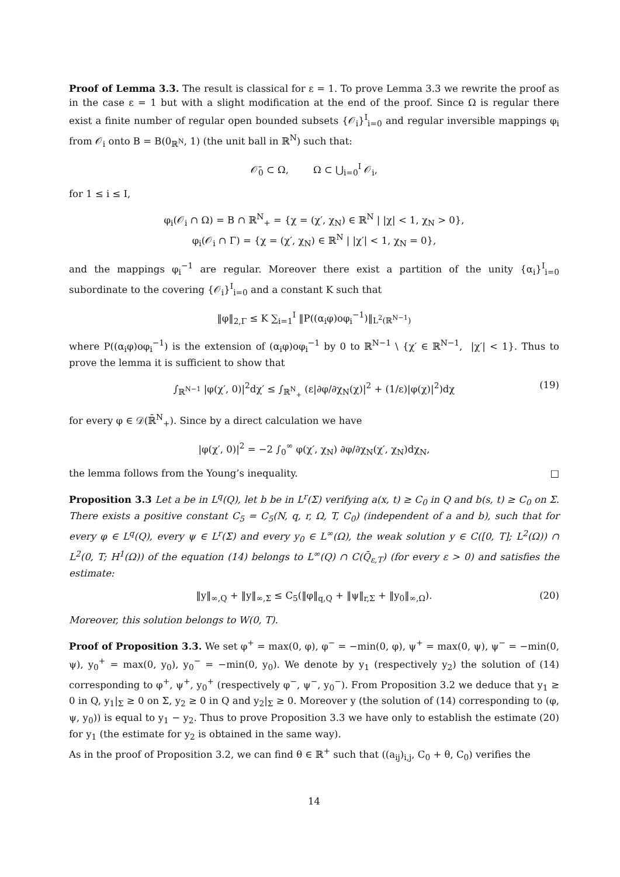Proof of Lemma 3.3. The result is classical for ε = 1. To prove Lemma 3.3 we rewrite the proof as in the case ε = 1 but with a slight modification at the end of the proof. Since Ω is regular there exist a finite number of regular open bounded subsets {𝒪<sub>i</sub>}<sup>I</sup><sub>i=0</sub> and regular inversible mappings φ<sub>i</sub> from 𝒪<sub>i</sub> onto B = B(0<sub>ℝ<sup>N</sup></sub>, 1) (the unit ball in ℝ<sup>N</sup>) such that:
𝒪̄<sub>0</sub> ⊂ Ω, Ω ⊂ ⋃<sub>i=0</sub><sup>I</sup> 𝒪<sub>i</sub>,
for 1 ≤ i ≤ I,
φ<sub>i</sub>(𝒪<sub>i</sub> ∩ Ω) = B ∩ ℝ<sup>N</sup><sub>+</sub> = {χ = (χ′, χ<sub>N</sub>) ∈ ℝ<sup>N</sup> | |χ| < 1, χ<sub>N</sub> > 0},
φ<sub>i</sub>(𝒪<sub>i</sub> ∩ Γ) = {χ = (χ′, χ<sub>N</sub>) ∈ ℝ<sup>N</sup> | |χ′| < 1, χ<sub>N</sub> = 0},
and the mappings φ<sub>i</sub><sup>−1</sup> are regular. Moreover there exist a partition of the unity {α<sub>i</sub>}<sup>I</sup><sub>i=0</sub> subordinate to the covering {𝒪<sub>i</sub>}<sup>I</sup><sub>i=0</sub> and a constant K such that
‖φ‖<sub>2,Γ</sub> ≤ K ∑<sub>i=1</sub><sup>I</sup> ‖P((α<sub>i</sub>φ)oφ<sub>i</sub><sup>−1</sup>)‖<sub>L<sup>2</sup>(ℝ<sup>N−1</sup>)</sub>
where P((α<sub>i</sub>φ)oφ<sub>i</sub><sup>−1</sup>) is the extension of (α<sub>i</sub>φ)oφ<sub>i</sub><sup>−1</sup> by 0 to ℝ<sup>N−1</sup> \ {χ′ ∈ ℝ<sup>N−1</sup>, |χ′| < 1}. Thus to prove the lemma it is sufficient to show that
∫<sub>ℝ<sup>N−1</sup></sub> |φ(χ′, 0)|<sup>2</sup>dχ′ ≤ ∫<sub>ℝ<sup>N</sup><sub>+</sub></sub> (ε|∂φ/∂χ<sub>N</sub>(χ)|<sup>2</sup> + (1/ε)|φ(χ)|<sup>2</sup>)dχ (19)
for every φ ∈ 𝒟(ℝ̄<sup>N</sup><sub>+</sub>). Since by a direct calculation we have
|φ(χ′, 0)|<sup>2</sup> = −2 ∫<sub>0</sub><sup>∞</sup> φ(χ′, χ<sub>N</sub>) ∂φ/∂χ<sub>N</sub>(χ′, χ<sub>N</sub>)dχ<sub>N</sub>,
the lemma follows from the Young’s inequality. □
Proposition 3.3 Let a be in L<sup>q</sup>(Q), let b be in L<sup>r</sup>(Σ) verifying a(x, t) ≥ C<sub>0</sub> in Q and b(s, t) ≥ C<sub>0</sub> on Σ. There exists a positive constant C<sub>5</sub> = C<sub>5</sub>(N, q, r, Ω, T, C<sub>0</sub>) (independent of a and b), such that for every φ ∈ L<sup>q</sup>(Q), every ψ ∈ L<sup>r</sup>(Σ) and every y<sub>0</sub> ∈ L<sup>∞</sup>(Ω), the weak solution y ∈ C([0, T]; L<sup>2</sup>(Ω)) ∩ L<sup>2</sup>(0, T; H<sup>1</sup>(Ω)) of the equation (14) belongs to L<sup>∞</sup>(Q) ∩ C(Q̄<sub>ε,T</sub>) (for every ε > 0) and satisfies the estimate:
‖y‖<sub>∞,Q</sub> + ‖y‖<sub>∞,Σ</sub> ≤ C<sub>5</sub>(‖φ‖<sub>q,Q</sub> + ‖ψ‖<sub>r,Σ</sub> + ‖y<sub>0</sub>‖<sub>∞,Ω</sub>). (20)
Moreover, this solution belongs to W(0, T).
Proof of Proposition 3.3. We set φ<sup>+</sup> = max(0, φ), φ<sup>−</sup> = −min(0, φ), ψ<sup>+</sup> = max(0, ψ), ψ<sup>−</sup> = −min(0, ψ), y<sub>0</sub><sup>+</sup> = max(0, y<sub>0</sub>), y<sub>0</sub><sup>−</sup> = −min(0, y<sub>0</sub>). We denote by y<sub>1</sub> (respectively y<sub>2</sub>) the solution of (14) corresponding to φ<sup>+</sup>, ψ<sup>+</sup>, y<sub>0</sub><sup>+</sup> (respectively φ<sup>−</sup>, ψ<sup>−</sup>, y<sub>0</sub><sup>−</sup>). From Proposition 3.2 we deduce that y<sub>1</sub> ≥ 0 in Q, y<sub>1</sub>|<sub>Σ</sub> ≥ 0 on Σ, y<sub>2</sub> ≥ 0 in Q and y<sub>2</sub>|<sub>Σ</sub> ≥ 0. Moreover y (the solution of (14) corresponding to (φ, ψ, y<sub>0</sub>)) is equal to y<sub>1</sub> − y<sub>2</sub>. Thus to prove Proposition 3.3 we have only to establish the estimate (20) for y<sub>1</sub> (the estimate for y<sub>2</sub> is obtained in the same way).
As in the proof of Proposition 3.2, we can find θ ∈ ℝ<sup>+</sup> such that ((a<sub>ij</sub>)<sub>i,j</sub>, C<sub>0</sub> + θ, C<sub>0</sub>) verifies the
14